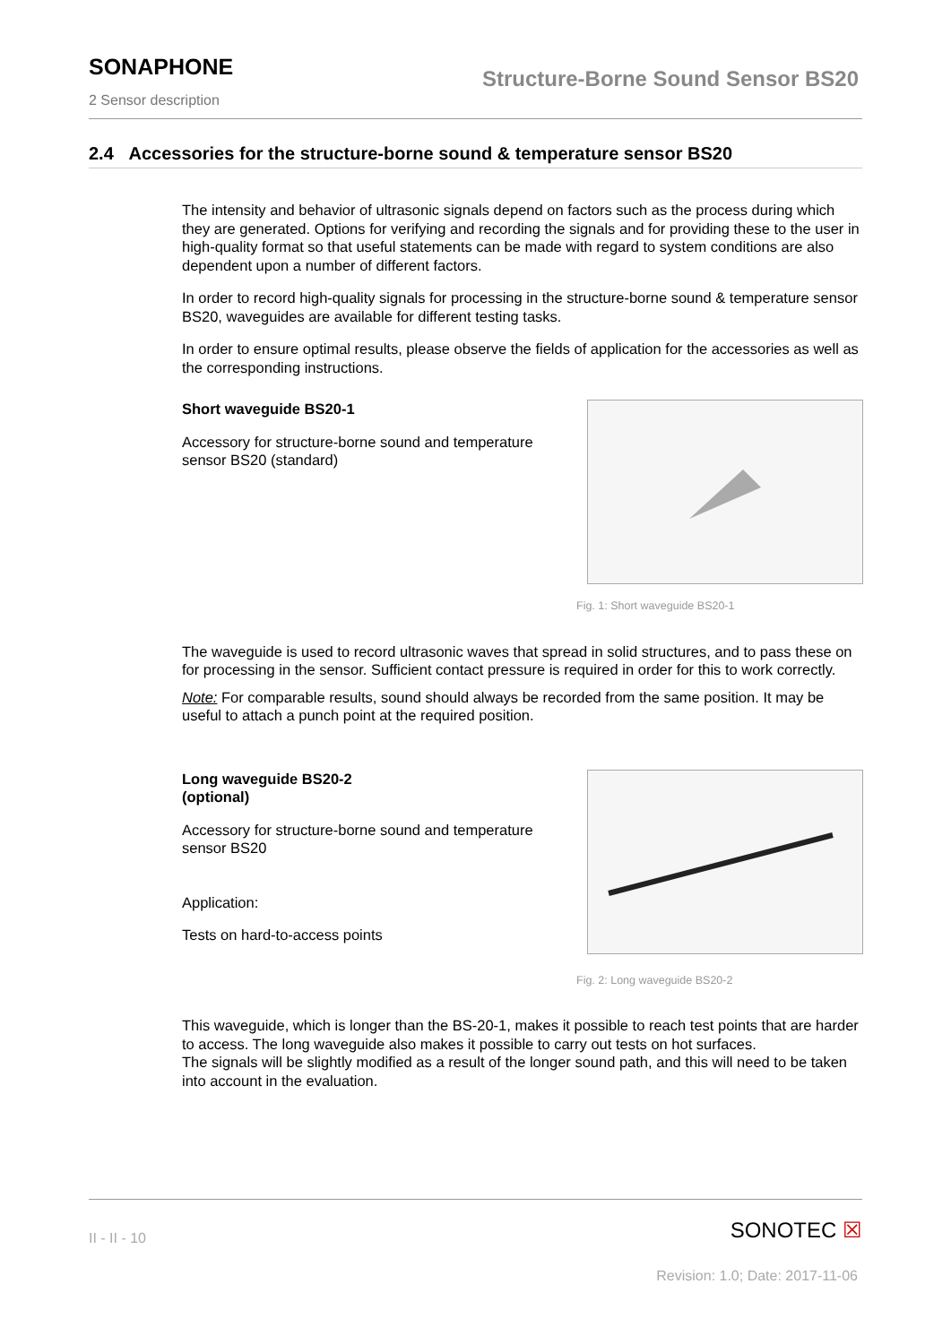SONAPHONE
Structure-Borne Sound Sensor BS20
2 Sensor description
2.4 Accessories for the structure-borne sound & temperature sensor BS20
The intensity and behavior of ultrasonic signals depend on factors such as the process during which they are generated. Options for verifying and recording the signals and for providing these to the user in high-quality format so that useful statements can be made with regard to system conditions are also dependent upon a number of different factors.
In order to record high-quality signals for processing in the structure-borne sound & temperature sensor BS20, waveguides are available for different testing tasks.
In order to ensure optimal results, please observe the fields of application for the accessories as well as the corresponding instructions.
Short waveguide BS20-1
Accessory for structure-borne sound and temperature sensor BS20 (standard)
Fig. 1: Short waveguide BS20-1
The waveguide is used to record ultrasonic waves that spread in solid structures, and to pass these on for processing in the sensor. Sufficient contact pressure is required in order for this to work correctly.
Note: For comparable results, sound should always be recorded from the same position. It may be useful to attach a punch point at the required position.
Long waveguide BS20-2
(optional)
Accessory for structure-borne sound and temperature sensor BS20
Application:
Tests on hard-to-access points
Fig. 2: Long waveguide BS20-2
This waveguide, which is longer than the BS-20-1, makes it possible to reach test points that are harder to access. The long waveguide also makes it possible to carry out tests on hot surfaces.
The signals will be slightly modified as a result of the longer sound path, and this will need to be taken into account in the evaluation.
II - II - 10 SONOTEC ☒
Revision: 1.0; Date: 2017-11-06